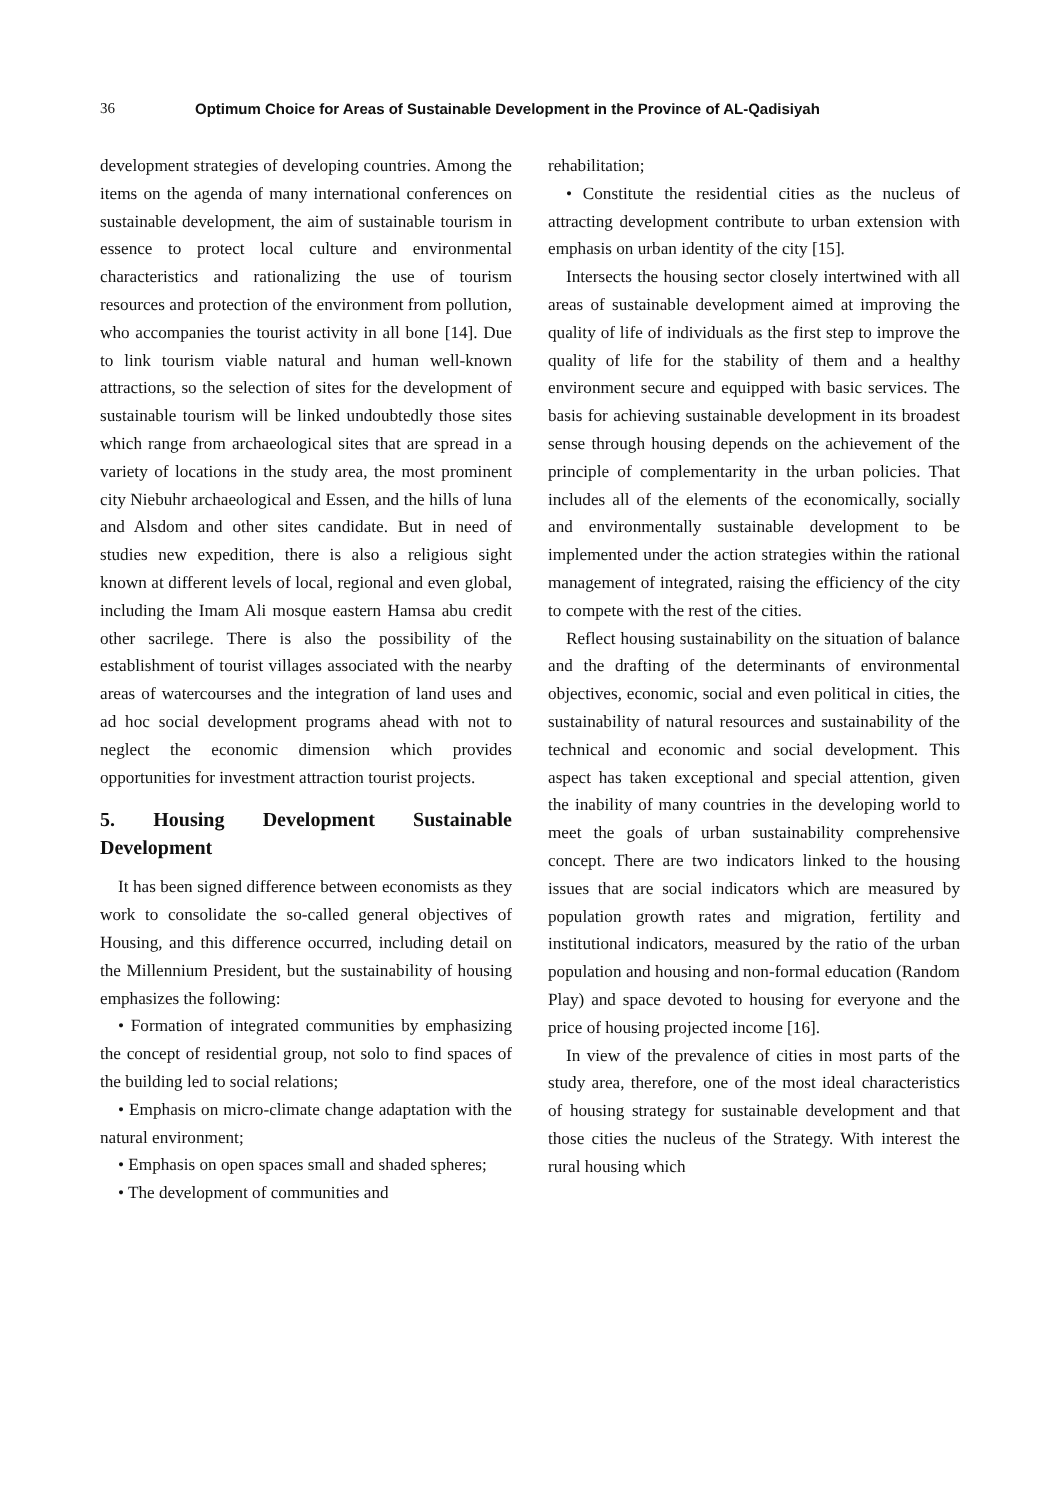36 Optimum Choice for Areas of Sustainable Development in the Province of AL-Qadisiyah
development strategies of developing countries. Among the items on the agenda of many international conferences on sustainable development, the aim of sustainable tourism in essence to protect local culture and environmental characteristics and rationalizing the use of tourism resources and protection of the environment from pollution, who accompanies the tourist activity in all bone [14]. Due to link tourism viable natural and human well-known attractions, so the selection of sites for the development of sustainable tourism will be linked undoubtedly those sites which range from archaeological sites that are spread in a variety of locations in the study area, the most prominent city Niebuhr archaeological and Essen, and the hills of luna and Alsdom and other sites candidate. But in need of studies new expedition, there is also a religious sight known at different levels of local, regional and even global, including the Imam Ali mosque eastern Hamsa abu credit other sacrilege. There is also the possibility of the establishment of tourist villages associated with the nearby areas of watercourses and the integration of land uses and ad hoc social development programs ahead with not to neglect the economic dimension which provides opportunities for investment attraction tourist projects.
5. Housing Development Sustainable Development
It has been signed difference between economists as they work to consolidate the so-called general objectives of Housing, and this difference occurred, including detail on the Millennium President, but the sustainability of housing emphasizes the following:
• Formation of integrated communities by emphasizing the concept of residential group, not solo to find spaces of the building led to social relations;
• Emphasis on micro-climate change adaptation with the natural environment;
• Emphasis on open spaces small and shaded spheres;
• The development of communities and
rehabilitation;
• Constitute the residential cities as the nucleus of attracting development contribute to urban extension with emphasis on urban identity of the city [15].
Intersects the housing sector closely intertwined with all areas of sustainable development aimed at improving the quality of life of individuals as the first step to improve the quality of life for the stability of them and a healthy environment secure and equipped with basic services. The basis for achieving sustainable development in its broadest sense through housing depends on the achievement of the principle of complementarity in the urban policies. That includes all of the elements of the economically, socially and environmentally sustainable development to be implemented under the action strategies within the rational management of integrated, raising the efficiency of the city to compete with the rest of the cities.
Reflect housing sustainability on the situation of balance and the drafting of the determinants of environmental objectives, economic, social and even political in cities, the sustainability of natural resources and sustainability of the technical and economic and social development. This aspect has taken exceptional and special attention, given the inability of many countries in the developing world to meet the goals of urban sustainability comprehensive concept. There are two indicators linked to the housing issues that are social indicators which are measured by population growth rates and migration, fertility and institutional indicators, measured by the ratio of the urban population and housing and non-formal education (Random Play) and space devoted to housing for everyone and the price of housing projected income [16].
In view of the prevalence of cities in most parts of the study area, therefore, one of the most ideal characteristics of housing strategy for sustainable development and that those cities the nucleus of the Strategy. With interest the rural housing which